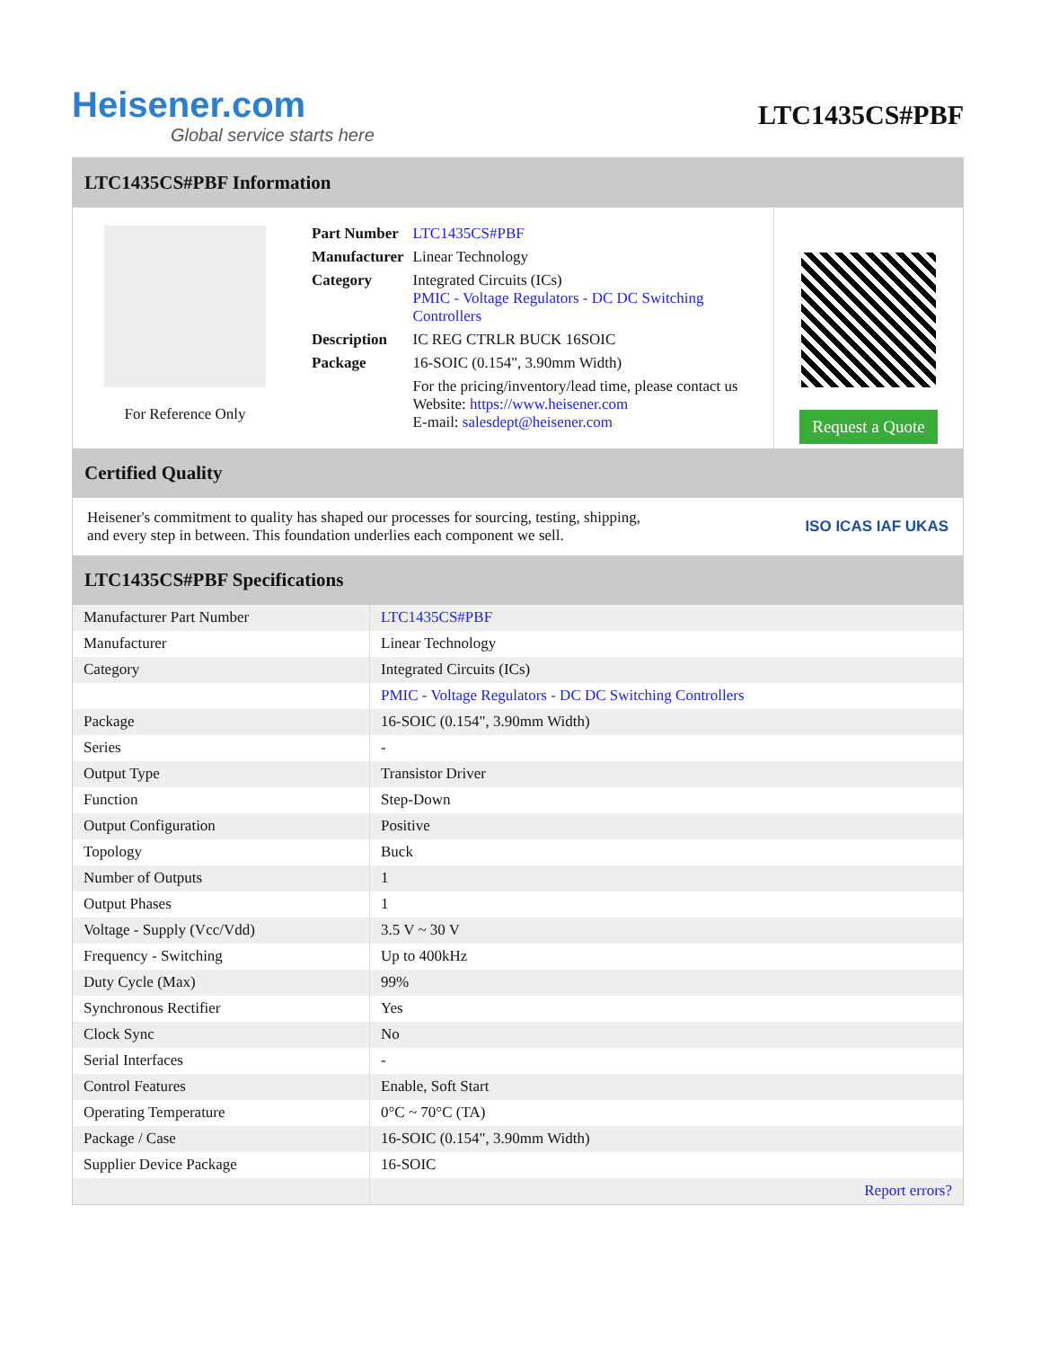Heisener.com
Global service starts here
LTC1435CS#PBF
LTC1435CS#PBF Information
For Reference Only
| Part Number | LTC1435CS#PBF |
| Manufacturer | Linear Technology |
| Category | Integrated Circuits (ICs) PMIC - Voltage Regulators - DC DC Switching Controllers |
| Description | IC REG CTRLR BUCK 16SOIC |
| Package | 16-SOIC (0.154", 3.90mm Width) |
| | For the pricing/inventory/lead time, please contact us Website: https://www.heisener.com E-mail: salesdept@heisener.com |
Request a Quote
Certified Quality
Heisener's commitment to quality has shaped our processes for sourcing, testing, shipping, and every step in between. This foundation underlies each component we sell.
ISO ICAS IAF UKAS
LTC1435CS#PBF Specifications
| Manufacturer Part Number | LTC1435CS#PBF |
| Manufacturer | Linear Technology |
| Category | Integrated Circuits (ICs) |
| | PMIC - Voltage Regulators - DC DC Switching Controllers |
| Package | 16-SOIC (0.154", 3.90mm Width) |
| Series | - |
| Output Type | Transistor Driver |
| Function | Step-Down |
| Output Configuration | Positive |
| Topology | Buck |
| Number of Outputs | 1 |
| Output Phases | 1 |
| Voltage - Supply (Vcc/Vdd) | 3.5 V ~ 30 V |
| Frequency - Switching | Up to 400kHz |
| Duty Cycle (Max) | 99% |
| Synchronous Rectifier | Yes |
| Clock Sync | No |
| Serial Interfaces | - |
| Control Features | Enable, Soft Start |
| Operating Temperature | 0°C ~ 70°C (TA) |
| Package / Case | 16-SOIC (0.154", 3.90mm Width) |
| Supplier Device Package | 16-SOIC |
| | Report errors? |